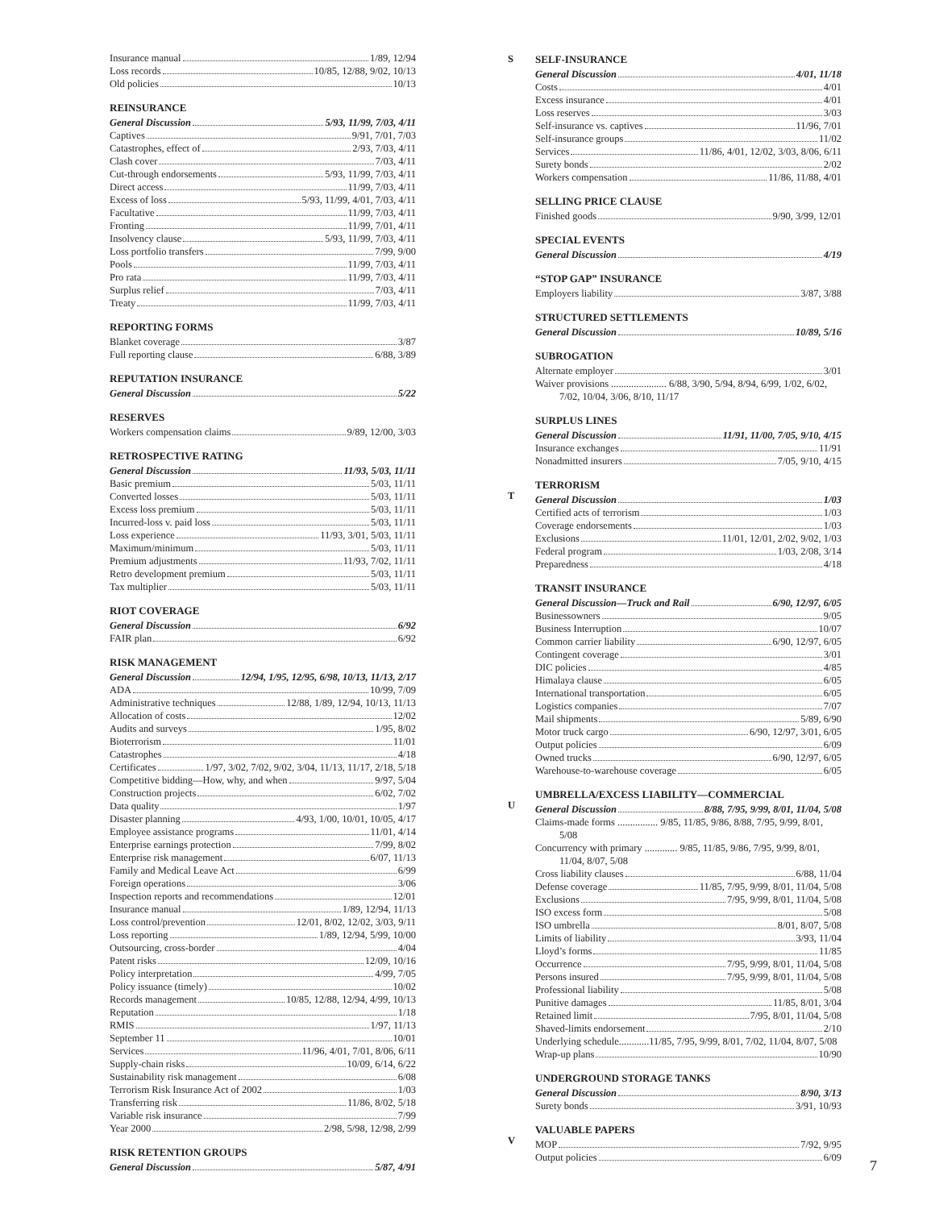Insurance manual 1/89, 12/94
Loss records 10/85, 12/88, 9/02, 10/13
Old policies 10/13
REINSURANCE
General Discussion 5/93, 11/99, 7/03, 4/11
Captives 9/91, 7/01, 7/03
Catastrophes, effect of 2/93, 7/03, 4/11
Clash cover 7/03, 4/11
Cut-through endorsements 5/93, 11/99, 7/03, 4/11
Direct access 11/99, 7/03, 4/11
Excess of loss 5/93, 11/99, 4/01, 7/03, 4/11
Facultative 11/99, 7/03, 4/11
Fronting 11/99, 7/01, 4/11
Insolvency clause 5/93, 11/99, 7/03, 4/11
Loss portfolio transfers 7/99, 9/00
Pools 11/99, 7/03, 4/11
Pro rata 11/99, 7/03, 4/11
Surplus relief 7/03, 4/11
Treaty 11/99, 7/03, 4/11
REPORTING FORMS
Blanket coverage 3/87
Full reporting clause 6/88, 3/89
REPUTATION INSURANCE
General Discussion 5/22
RESERVES
Workers compensation claims 9/89, 12/00, 3/03
RETROSPECTIVE RATING
General Discussion 11/93, 5/03, 11/11
Basic premium 5/03, 11/11
Converted losses 5/03, 11/11
Excess loss premium 5/03, 11/11
Incurred-loss v. paid loss 5/03, 11/11
Loss experience 11/93, 3/01, 5/03, 11/11
Maximum/minimum 5/03, 11/11
Premium adjustments 11/93, 7/02, 11/11
Retro development premium 5/03, 11/11
Tax multiplier 5/03, 11/11
RIOT COVERAGE
General Discussion 6/92
FAIR plan 6/92
RISK MANAGEMENT
General Discussion 12/94, 1/95, 12/95, 6/98, 10/13, 11/13, 2/17
ADA 10/99, 7/09
Administrative techniques 12/88, 1/89, 12/94, 10/13, 11/13
Allocation of costs 12/02
Audits and surveys 1/95, 8/02
Bioterrorism 11/01
Catastrophes 4/18
Certificates 1/97, 3/02, 7/02, 9/02, 3/04, 11/13, 11/17, 2/18, 5/18
Competitive bidding—How, why, and when 9/97, 5/04
Construction projects 6/02, 7/02
Data quality 1/97
Disaster planning 4/93, 1/00, 10/01, 10/05, 4/17
Employee assistance programs 11/01, 4/14
Enterprise earnings protection 7/99, 8/02
Enterprise risk management 6/07, 11/13
Family and Medical Leave Act 6/99
Foreign operations 3/06
Inspection reports and recommendations 12/01
Insurance manual 1/89, 12/94, 11/13
Loss control/prevention 12/01, 8/02, 12/02, 3/03, 9/11
Loss reporting 1/89, 12/94, 5/99, 10/00
Outsourcing, cross-border 4/04
Patent risks 12/09, 10/16
Policy interpretation 4/99, 7/05
Policy issuance (timely) 10/02
Records management 10/85, 12/88, 12/94, 4/99, 10/13
Reputation 1/18
RMIS 1/97, 11/13
September 11 10/01
Services 11/96, 4/01, 7/01, 8/06, 6/11
Supply-chain risks 10/09, 6/14, 6/22
Sustainability risk management 6/08
Terrorism Risk Insurance Act of 2002 1/03
Transferring risk 11/86, 8/02, 5/18
Variable risk insurance 7/99
Year 2000 2/98, 5/98, 12/98, 2/99
RISK RETENTION GROUPS
General Discussion 5/87, 4/91
S
SELF-INSURANCE
General Discussion 4/01, 11/18
Costs 4/01
Excess insurance 4/01
Loss reserves 3/03
Self-insurance vs. captives 11/96, 7/01
Self-insurance groups 11/02
Services 11/86, 4/01, 12/02, 3/03, 8/06, 6/11
Surety bonds 2/02
Workers compensation 11/86, 11/88, 4/01
SELLING PRICE CLAUSE
Finished goods 9/90, 3/99, 12/01
SPECIAL EVENTS
General Discussion 4/19
“STOP GAP” INSURANCE
Employers liability 3/87, 3/88
STRUCTURED SETTLEMENTS
General Discussion 10/89, 5/16
SUBROGATION
Alternate employer 3/01
Waiver provisions ...................... 6/88, 3/90, 5/94, 8/94, 6/99, 1/02, 6/02, 7/02, 10/04, 3/06, 8/10, 11/17
SURPLUS LINES
General Discussion 11/91, 11/00, 7/05, 9/10, 4/15
Insurance exchanges 11/91
Nonadmitted insurers 7/05, 9/10, 4/15
T
TERRORISM
General Discussion 1/03
Certified acts of terrorism 1/03
Coverage endorsements 1/03
Exclusions 11/01, 12/01, 2/02, 9/02, 1/03
Federal program 1/03, 2/08, 3/14
Preparedness 4/18
TRANSIT INSURANCE
General Discussion—Truck and Rail 6/90, 12/97, 6/05
Businessowners 9/05
Business Interruption 10/07
Common carrier liability 6/90, 12/97, 6/05
Contingent coverage 3/01
DIC policies 4/85
Himalaya clause 6/05
International transportation 6/05
Logistics companies 7/07
Mail shipments 5/89, 6/90
Motor truck cargo 6/90, 12/97, 3/01, 6/05
Output policies 6/09
Owned trucks 6/90, 12/97, 6/05
Warehouse-to-warehouse coverage 6/05
U
UMBRELLA/EXCESS LIABILITY—COMMERCIAL
General Discussion 8/88, 7/95, 9/99, 8/01, 11/04, 5/08
Claims-made forms ................ 9/85, 11/85, 9/86, 8/88, 7/95, 9/99, 8/01, 5/08
Concurrency with primary ............. 9/85, 11/85, 9/86, 7/95, 9/99, 8/01, 11/04, 8/07, 5/08
Cross liability clauses 6/88, 11/04
Defense coverage 11/85, 7/95, 9/99, 8/01, 11/04, 5/08
Exclusions 7/95, 9/99, 8/01, 11/04, 5/08
ISO excess form 5/08
ISO umbrella 8/01, 8/07, 5/08
Limits of liability 3/93, 11/04
Lloyd’s forms 11/85
Occurrence 7/95, 9/99, 8/01, 11/04, 5/08
Persons insured 7/95, 9/99, 8/01, 11/04, 5/08
Professional liability 5/08
Punitive damages 11/85, 8/01, 3/04
Retained limit 7/95, 8/01, 11/04, 5/08
Shaved-limits endorsement 2/10
Underlying schedule............11/85, 7/95, 9/99, 8/01, 7/02, 11/04, 8/07, 5/08
Wrap-up plans 10/90
UNDERGROUND STORAGE TANKS
General Discussion 8/90, 3/13
Surety bonds 3/91, 10/93
V
VALUABLE PAPERS
MOP 7/92, 9/95
Output policies 6/09
7